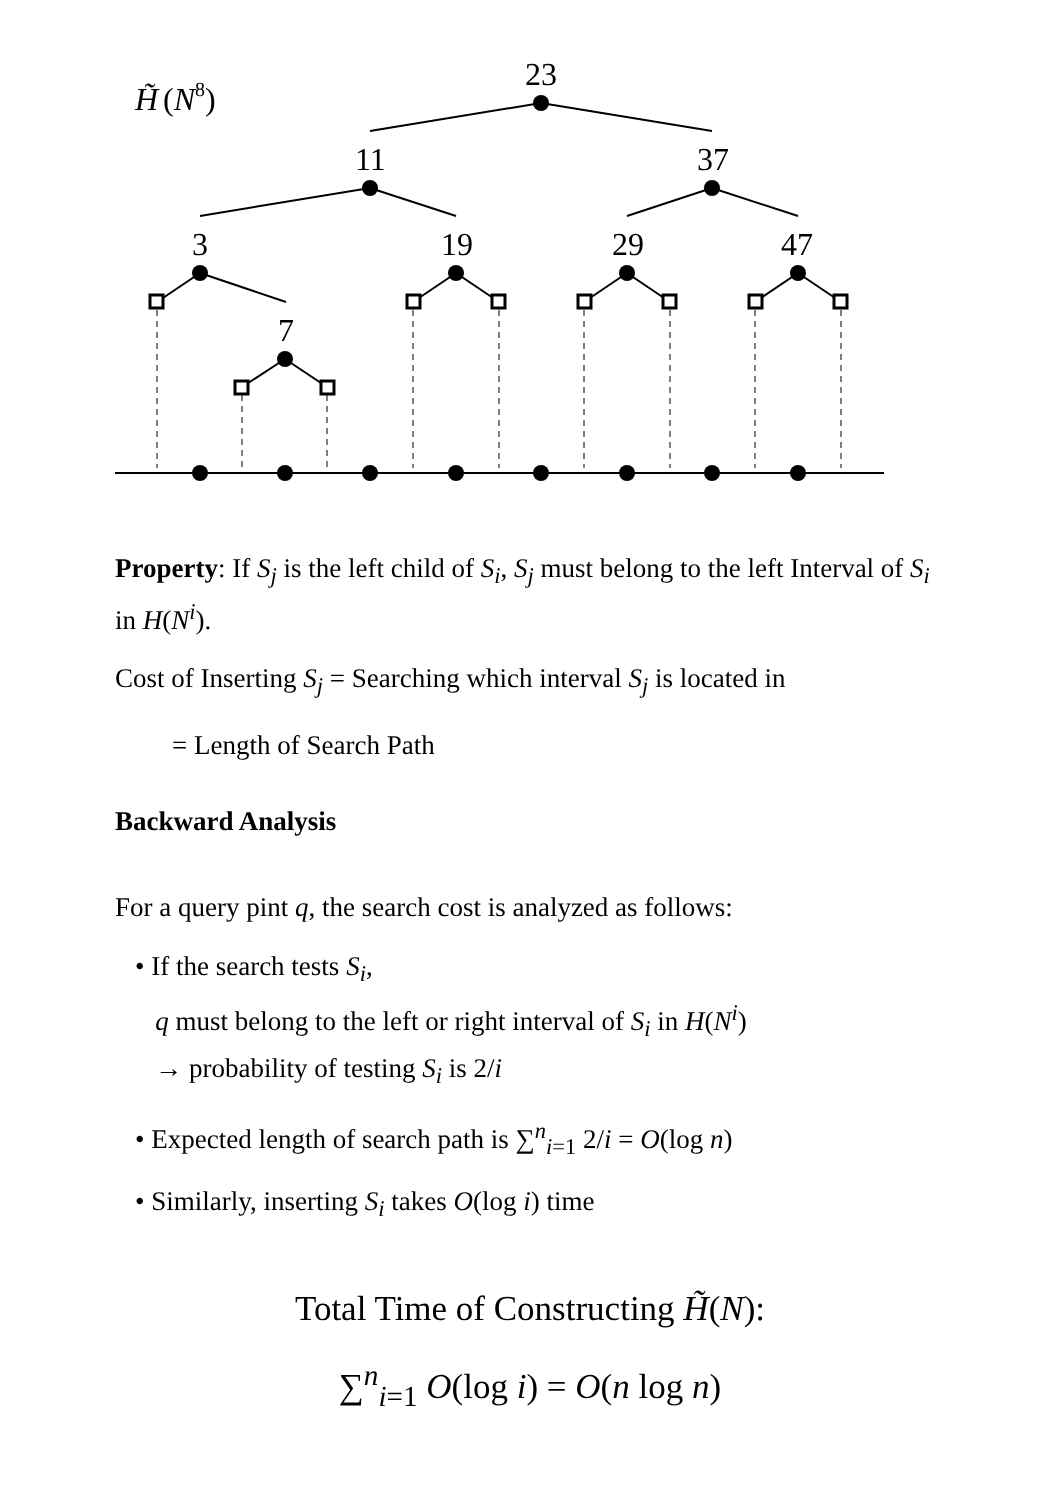H̃
(N8)
23
11
37
3
19
29
47
7
Property: If S<sub>j</sub> is the left child of S<sub>i</sub>, S<sub>j</sub> must belong to the left Interval of S<sub>i</sub> in H(N<sup>i</sup>).
Cost of Inserting S<sub>j</sub> = Searching which interval S<sub>j</sub> is located in
= Length of Search Path
Backward Analysis
For a query pint q, the search cost is analyzed as follows:
• If the search tests S<sub>i</sub>,
q must belong to the left or right interval of S<sub>i</sub> in H(N<sup>i</sup>)
→ probability of testing S<sub>i</sub> is 2/i
• Expected length of search path is ∑<sup>n</sup><sub>i=1</sub> 2/i = O(log n)
• Similarly, inserting S<sub>i</sub> takes O(log i) time
Total Time of Constructing H̃(N):
∑<sup>n</sup><sub>i=1</sub> O(log i) = O(n log n)